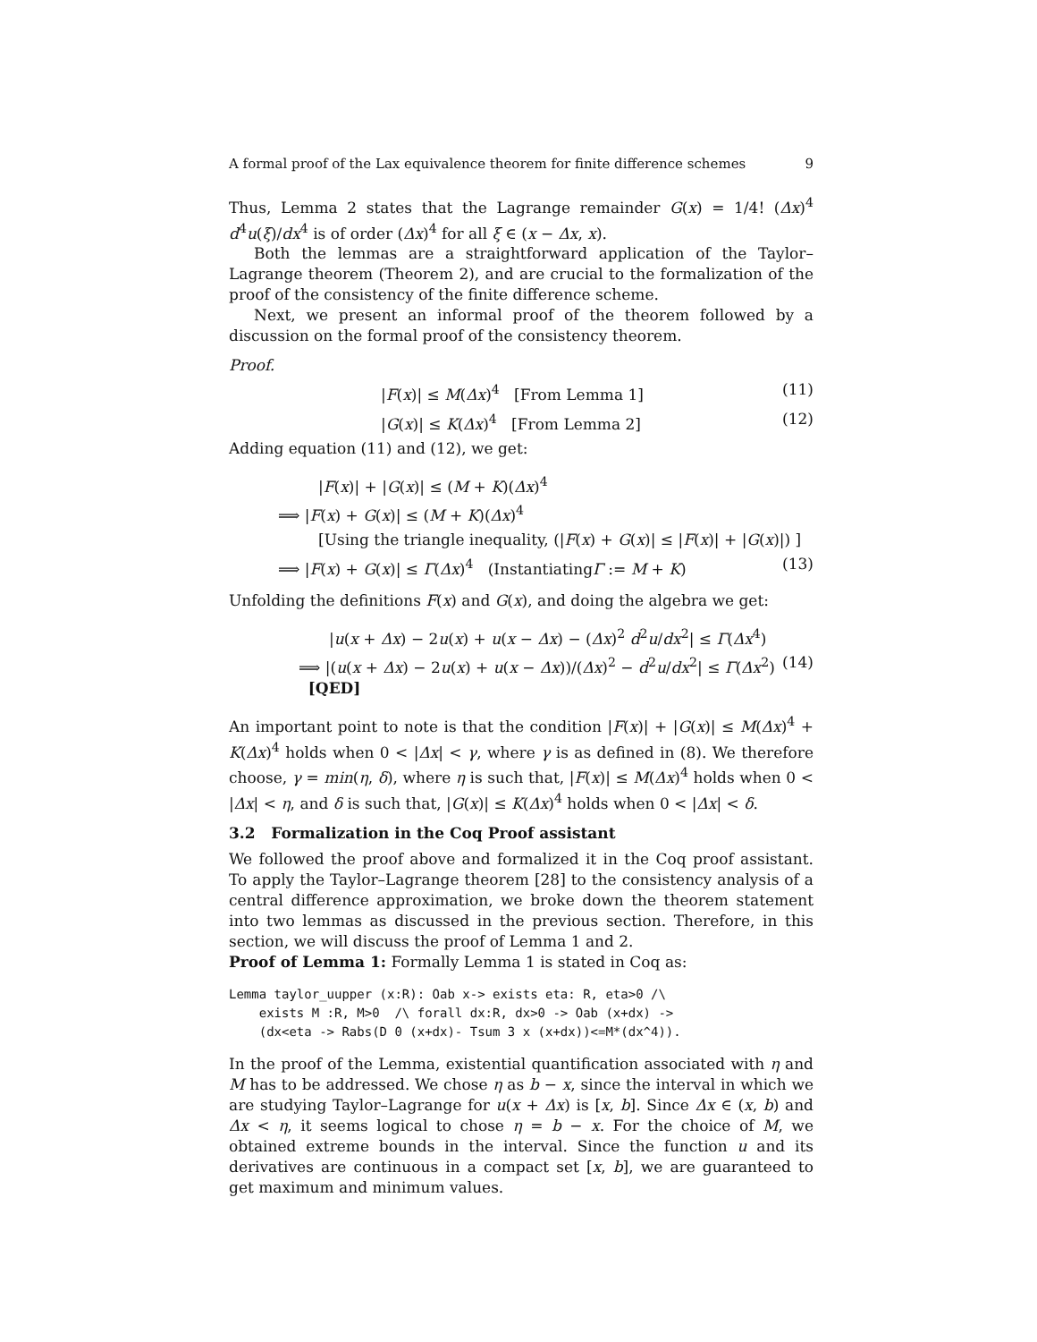A formal proof of the Lax equivalence theorem for finite difference schemes 9
Thus, Lemma 2 states that the Lagrange remainder G(x) = 1/4! (Δx)<sup>4</sup> d<sup>4</sup>u(ξ)/dx<sup>4</sup> is of order (Δx)<sup>4</sup> for all ξ ∈ (x − Δx, x).
Both the lemmas are a straightforward application of the Taylor–Lagrange theorem (Theorem 2), and are crucial to the formalization of the proof of the consistency of the finite difference scheme.
Next, we present an informal proof of the theorem followed by a discussion on the formal proof of the consistency theorem.
Proof.
|F(x)| ≤ M(Δx)<sup>4</sup> [From Lemma 1] (11)
|G(x)| ≤ K(Δx)<sup>4</sup> [From Lemma 2] (12)
Adding equation (11) and (12), we get:
|F(x)| + |G(x)| ≤ (M + K)(Δx)<sup>4</sup>
⟹ |F(x) + G(x)| ≤ (M + K)(Δx)<sup>4</sup>
[Using the triangle inequality, (|F(x) + G(x)| ≤ |F(x)| + |G(x)|) ]
⟹ |F(x) + G(x)| ≤ Γ(Δx)<sup>4</sup> (InstantiatingΓ := M + K) (13)
Unfolding the definitions F(x) and G(x), and doing the algebra we get:
|u(x + Δx) − 2u(x) + u(x − Δx) − (Δx)<sup>2</sup> d<sup>2</sup>u/dx<sup>2</sup>| ≤ Γ(Δx<sup>4</sup>)
⟹ |(u(x + Δx) − 2u(x) + u(x − Δx))/(Δx)<sup>2</sup> − d<sup>2</sup>u/dx<sup>2</sup>| ≤ Γ(Δx<sup>2</sup>) [QED] (14)
An important point to note is that the condition |F(x)| + |G(x)| ≤ M(Δx)<sup>4</sup> + K(Δx)<sup>4</sup> holds when 0 < |Δx| < γ, where γ is as defined in (8). We therefore choose, γ = min(η, δ), where η is such that, |F(x)| ≤ M(Δx)<sup>4</sup> holds when 0 < |Δx| < η, and δ is such that, |G(x)| ≤ K(Δx)<sup>4</sup> holds when 0 < |Δx| < δ.
3.2 Formalization in the Coq Proof assistant
We followed the proof above and formalized it in the Coq proof assistant. To apply the Taylor–Lagrange theorem [28] to the consistency analysis of a central difference approximation, we broke down the theorem statement into two lemmas as discussed in the previous section. Therefore, in this section, we will discuss the proof of Lemma 1 and 2.
Proof of Lemma 1: Formally Lemma 1 is stated in Coq as:
Lemma taylor_uupper (x:R): Oab x-> exists eta: R, eta>0 /\
    exists M :R, M>0  /\ forall dx:R, dx>0 -> Oab (x+dx) ->
    (dx<eta -> Rabs(D 0 (x+dx)- Tsum 3 x (x+dx))<=M*(dx^4)).
In the proof of the Lemma, existential quantification associated with η and M has to be addressed. We chose η as b − x, since the interval in which we are studying Taylor–Lagrange for u(x + Δx) is [x, b]. Since Δx ∈ (x, b) and Δx < η, it seems logical to chose η = b − x. For the choice of M, we obtained extreme bounds in the interval. Since the function u and its derivatives are continuous in a compact set [x, b], we are guaranteed to get maximum and minimum values.